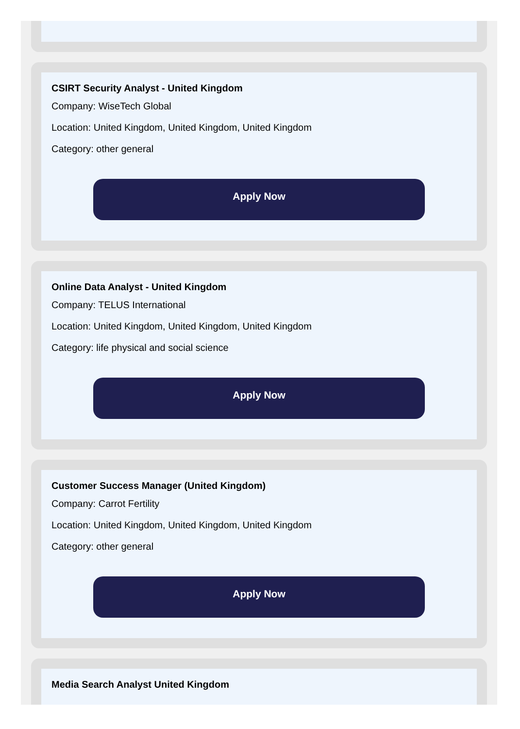CSIRT Security Analyst - United Kingdom
Company: WiseTech Global
Location: United Kingdom, United Kingdom, United Kingdom
Category: other general
Apply Now
Online Data Analyst - United Kingdom
Company: TELUS International
Location: United Kingdom, United Kingdom, United Kingdom
Category: life physical and social science
Apply Now
Customer Success Manager (United Kingdom)
Company: Carrot Fertility
Location: United Kingdom, United Kingdom, United Kingdom
Category: other general
Apply Now
Media Search Analyst United Kingdom